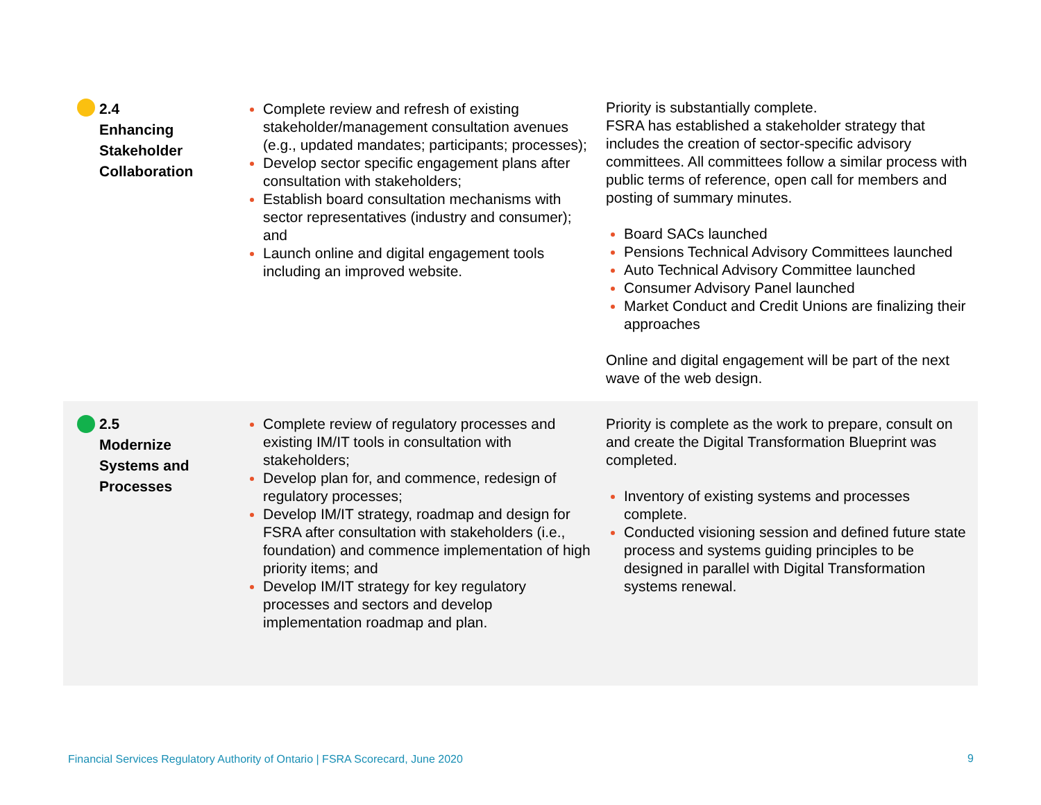| 2.4 Enhancing Stakeholder Collaboration | Complete review and refresh of existing stakeholder/management consultation avenues (e.g., updated mandates; participants; processes); Develop sector specific engagement plans after consultation with stakeholders; Establish board consultation mechanisms with sector representatives (industry and consumer); and Launch online and digital engagement tools including an improved website. | Priority is substantially complete. FSRA has established a stakeholder strategy that includes the creation of sector-specific advisory committees. All committees follow a similar process with public terms of reference, open call for members and posting of summary minutes. Board SACs launched Pensions Technical Advisory Committees launched Auto Technical Advisory Committee launched Consumer Advisory Panel launched Market Conduct and Credit Unions are finalizing their approaches Online and digital engagement will be part of the next wave of the web design. |
| 2.5 Modernize Systems and Processes | Complete review of regulatory processes and existing IM/IT tools in consultation with stakeholders; Develop plan for, and commence, redesign of regulatory processes; Develop IM/IT strategy, roadmap and design for FSRA after consultation with stakeholders (i.e., foundation) and commence implementation of high priority items; and Develop IM/IT strategy for key regulatory processes and sectors and develop implementation roadmap and plan. | Priority is complete as the work to prepare, consult on and create the Digital Transformation Blueprint was completed. Inventory of existing systems and processes complete. Conducted visioning session and defined future state process and systems guiding principles to be designed in parallel with Digital Transformation systems renewal. |
Financial Services Regulatory Authority of Ontario | FSRA Scorecard, June 2020
9